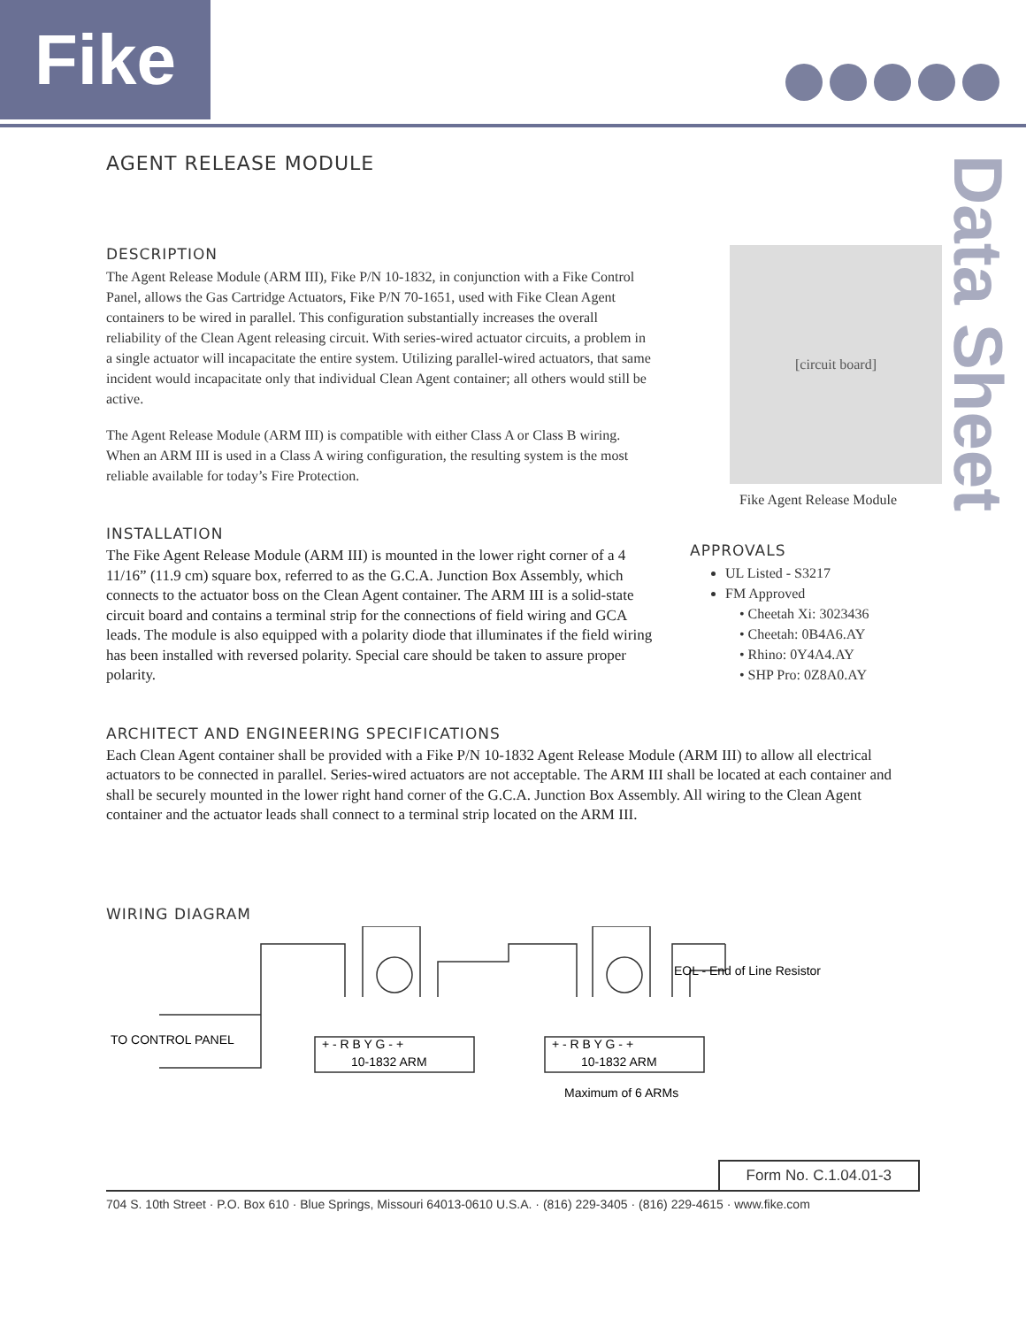Fike
Data Sheet
AGENT RELEASE MODULE
DESCRIPTION
The Agent Release Module (ARM III), Fike P/N 10-1832, in conjunction with a Fike Control Panel, allows the Gas Cartridge Actuators, Fike P/N 70-1651, used with Fike Clean Agent containers to be wired in parallel. This configuration substantially increases the overall reliability of the Clean Agent releasing circuit. With series-wired actuator circuits, a problem in a single actuator will incapacitate the entire system. Utilizing parallel-wired actuators, that same incident would incapacitate only that individual Clean Agent container; all others would still be active.
The Agent Release Module (ARM III) is compatible with either Class A or Class B wiring. When an ARM III is used in a Class A wiring configuration, the resulting system is the most reliable available for today’s Fire Protection.
INSTALLATION
The Fike Agent Release Module (ARM III) is mounted in the lower right corner of a 4 11/16” (11.9 cm) square box, referred to as the G.C.A. Junction Box Assembly, which connects to the actuator boss on the Clean Agent container. The ARM III is a solid-state circuit board and contains a terminal strip for the connections of field wiring and GCA leads. The module is also equipped with a polarity diode that illuminates if the field wiring has been installed with reversed polarity. Special care should be taken to assure proper polarity.
[circuit board]
Fike Agent Release Module
APPROVALS
UL Listed - S3217
FM Approved
• Cheetah Xi: 3023436
• Cheetah: 0B4A6.AY
• Rhino: 0Y4A4.AY
• SHP Pro: 0Z8A0.AY
ARCHITECT AND ENGINEERING SPECIFICATIONS
Each Clean Agent container shall be provided with a Fike P/N 10-1832 Agent Release Module (ARM III) to allow all electrical actuators to be connected in parallel. Series-wired actuators are not acceptable. The ARM III shall be located at each container and shall be securely mounted in the lower right hand corner of the G.C.A. Junction Box Assembly. All wiring to the Clean Agent container and the actuator leads shall connect to a terminal strip located on the ARM III.
WIRING DIAGRAM
TO CONTROL PANEL
EOL - End of Line Resistor
+ - R B Y G - +
10-1832 ARM
+ - R B Y G - +
10-1832 ARM
Maximum of 6 ARMs
Form No. C.1.04.01-3
704 S. 10th Street · P.O. Box 610 · Blue Springs, Missouri 64013-0610 U.S.A. · (816) 229-3405 · (816) 229-4615 · www.fike.com